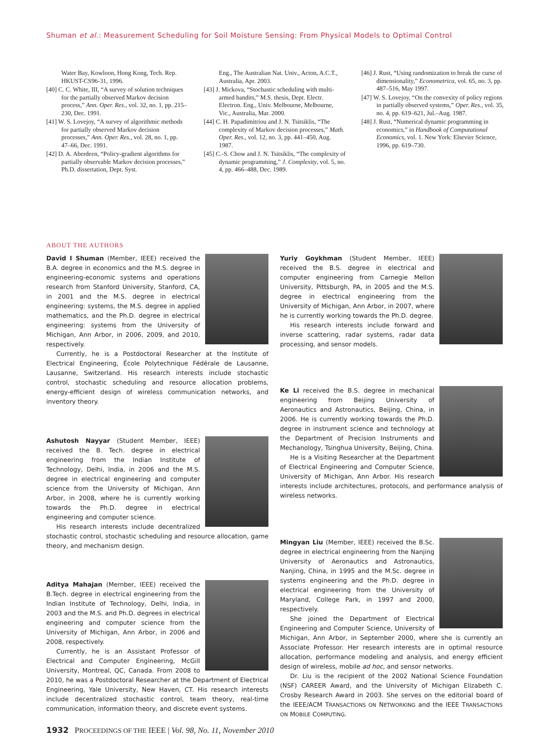Shuman et al.: Measurement Scheduling for Soil Moisture Sensing: From Physical Models to Optimal Control
Water Bay, Kowloon, Hong Kong, Tech. Rep. HKUST-CS96-31, 1996.
[40] C. C. White, III, “A survey of solution techniques for the partially observed Markov decision process,” Ann. Oper. Res., vol. 32, no. 1, pp. 215–230, Dec. 1991.
[41] W. S. Lovejoy, “A survey of algorithmic methods for partially observed Markov decision processes,” Ann. Oper. Res., vol. 28, no. 1, pp. 47–66, Dec. 1991.
[42] D. A. Aberdeen, “Policy-gradient algorithms for partially observable Markov decision processes,” Ph.D. dissertation, Dept. Syst.
Eng., The Australian Nat. Univ., Acton, A.C.T., Australia, Apr. 2003.
[43] J. Mickova, “Stochastic scheduling with multi-armed bandits,” M.S. thesis, Dept. Electr. Electron. Eng., Univ. Melbourne, Melbourne, Vic., Australia, Mar. 2000.
[44] C. H. Papadimitriou and J. N. Tsitsiklis, “The complexity of Markov decision processes,” Math. Oper. Res., vol. 12, no. 3, pp. 441–450, Aug. 1987.
[45] C.-S. Chow and J. N. Tsitsiklis, “The complexity of dynamic programming,” J. Complexity, vol. 5, no. 4, pp. 466–488, Dec. 1989.
[46] J. Rust, “Using randomization to break the curse of dimensionality,” Econometrica, vol. 65, no. 3, pp. 487–516, May 1997.
[47] W. S. Lovejoy, “On the convexity of policy regions in partially observed systems,” Oper. Res., vol. 35, no. 4, pp. 619–621, Jul.–Aug. 1987.
[48] J. Rust, “Numerical dynamic programming in economics,” in Handbook of Computational Economics, vol. 1. New York: Elsevier Science, 1996, pp. 619–730.
ABOUT THE AUTHORS
David I Shuman (Member, IEEE) received the B.A. degree in economics and the M.S. degree in engineering-economic systems and operations research from Stanford University, Stanford, CA, in 2001 and the M.S. degree in electrical engineering: systems, the M.S. degree in applied mathematics, and the Ph.D. degree in electrical engineering: systems from the University of Michigan, Ann Arbor, in 2006, 2009, and 2010, respectively.
Currently, he is a Postdoctoral Researcher at the Institute of Electrical Engineering, École Polytechnique Fédérale de Lausanne, Lausanne, Switzerland. His research interests include stochastic control, stochastic scheduling and resource allocation problems, energy-efficient design of wireless communication networks, and inventory theory.
Ashutosh Nayyar (Student Member, IEEE) received the B. Tech. degree in electrical engineering from the Indian Institute of Technology, Delhi, India, in 2006 and the M.S. degree in electrical engineering and computer science from the University of Michigan, Ann Arbor, in 2008, where he is currently working towards the Ph.D. degree in electrical engineering and computer science.
His research interests include decentralized stochastic control, stochastic scheduling and resource allocation, game theory, and mechanism design.
Aditya Mahajan (Member, IEEE) received the B.Tech. degree in electrical engineering from the Indian Institute of Technology, Delhi, India, in 2003 and the M.S. and Ph.D. degrees in electrical engineering and computer science from the University of Michigan, Ann Arbor, in 2006 and 2008, respectively.
Currently, he is an Assistant Professor of Electrical and Computer Engineering, McGill University, Montreal, QC, Canada. From 2008 to 2010, he was a Postdoctoral Researcher at the Department of Electrical Engineering, Yale University, New Haven, CT. His research interests include decentralized stochastic control, team theory, real-time communication, information theory, and discrete event systems.
Yuriy Goykhman (Student Member, IEEE) received the B.S. degree in electrical and computer engineering from Carnegie Mellon University, Pittsburgh, PA, in 2005 and the M.S. degree in electrical engineering from the University of Michigan, Ann Arbor, in 2007, where he is currently working towards the Ph.D. degree.
His research interests include forward and inverse scattering, radar systems, radar data processing, and sensor models.
Ke Li received the B.S. degree in mechanical engineering from Beijing University of Aeronautics and Astronautics, Beijing, China, in 2006. He is currently working towards the Ph.D. degree in instrument science and technology at the Department of Precision Instruments and Mechanology, Tsinghua University, Beijing, China.
He is a Visiting Researcher at the Department of Electrical Engineering and Computer Science, University of Michigan, Ann Arbor. His research interests include architectures, protocols, and performance analysis of wireless networks.
Mingyan Liu (Member, IEEE) received the B.Sc. degree in electrical engineering from the Nanjing University of Aeronautics and Astronautics, Nanjing, China, in 1995 and the M.Sc. degree in systems engineering and the Ph.D. degree in electrical engineering from the University of Maryland, College Park, in 1997 and 2000, respectively.
She joined the Department of Electrical Engineering and Computer Science, University of Michigan, Ann Arbor, in September 2000, where she is currently an Associate Professor. Her research interests are in optimal resource allocation, performance modeling and analysis, and energy efficient design of wireless, mobile ad hoc, and sensor networks.
Dr. Liu is the recipient of the 2002 National Science Foundation (NSF) CAREER Award, and the University of Michigan Elizabeth C. Crosby Research Award in 2003. She serves on the editorial board of the IEEE/ACM TRANSACTIONS ON NETWORKING and the IEEE TRANSACTIONS ON MOBILE COMPUTING.
1932 PROCEEDINGS OF THE IEEE | Vol. 98, No. 11, November 2010